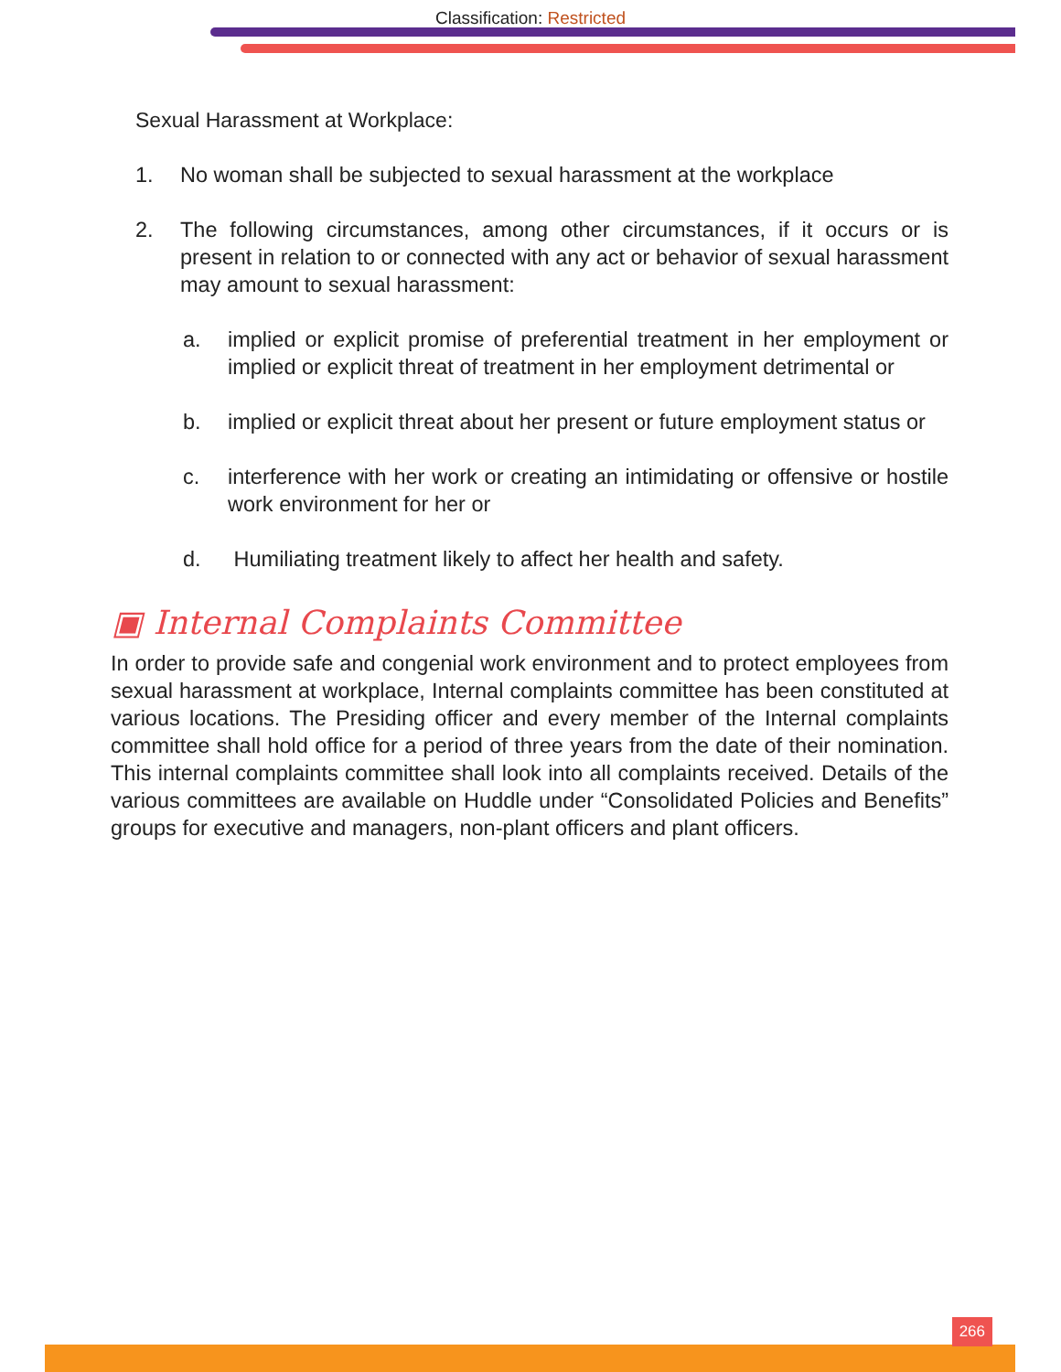Classification: Restricted
Sexual Harassment at Workplace:
1. No woman shall be subjected to sexual harassment at the workplace
2. The following circumstances, among other circumstances, if it occurs or is present in relation to or connected with any act or behavior of sexual harassment may amount to sexual harassment:
a. implied or explicit promise of preferential treatment in her employment or implied or explicit threat of treatment in her employment detrimental or
b. implied or explicit threat about her present or future employment status or
c. interference with her work or creating an intimidating or offensive or hostile work environment for her or
d. Humiliating treatment likely to affect her health and safety.
▣ Internal Complaints Committee
In order to provide safe and congenial work environment and to protect employees from sexual harassment at workplace, Internal complaints committee has been constituted at various locations. The Presiding officer and every member of the Internal complaints committee shall hold office for a period of three years from the date of their nomination. This internal complaints committee shall look into all complaints received. Details of the various committees are available on Huddle under “Consolidated Policies and Benefits” groups for executive and managers, non-plant officers and plant officers.
266